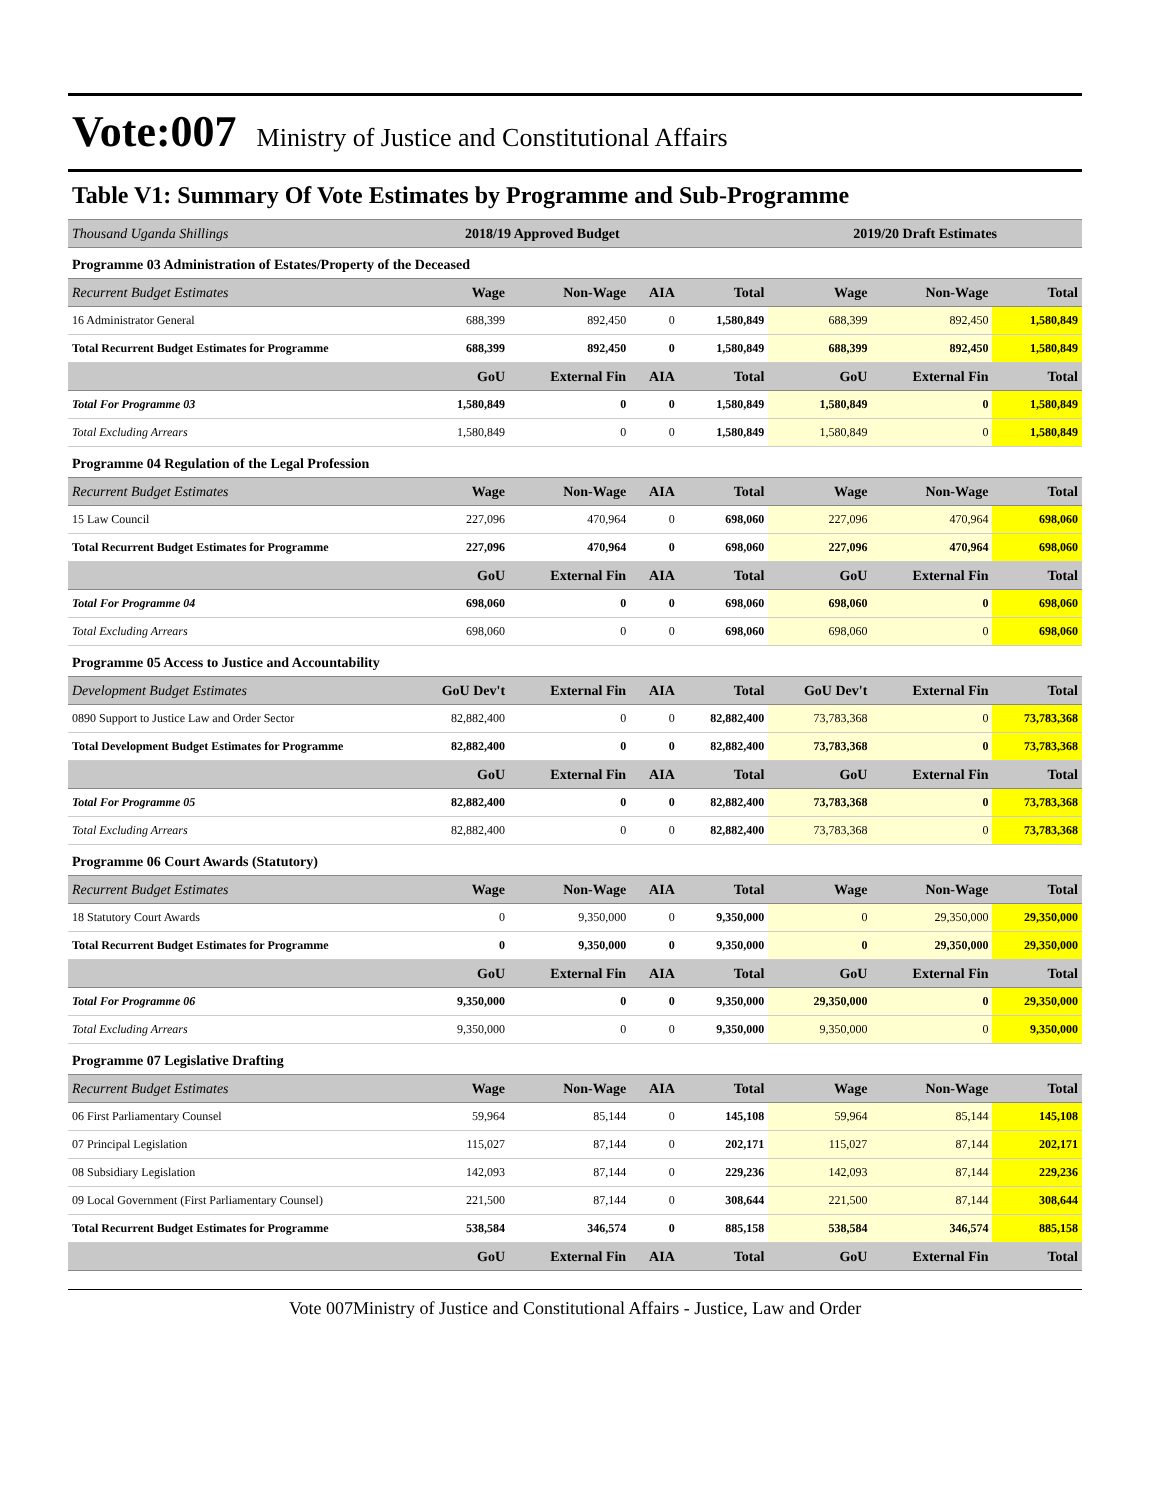Vote:007 Ministry of Justice and Constitutional Affairs
Table V1: Summary Of Vote Estimates by Programme and Sub-Programme
| Thousand Uganda Shillings | 2018/19 Approved Budget | | | | 2019/20 Draft Estimates | | |
| Programme 03 Administration of Estates/Property of the Deceased | | | | | | | |
| Recurrent Budget Estimates | Wage | Non-Wage | AIA | Total | Wage | Non-Wage | Total |
| 16 Administrator General | 688,399 | 892,450 | 0 | 1,580,849 | 688,399 | 892,450 | 1,580,849 |
| Total Recurrent Budget Estimates for Programme | 688,399 | 892,450 | 0 | 1,580,849 | 688,399 | 892,450 | 1,580,849 |
| | GoU | External Fin | AIA | Total | GoU | External Fin | Total |
| Total For Programme 03 | 1,580,849 | 0 | 0 | 1,580,849 | 1,580,849 | 0 | 1,580,849 |
| Total Excluding Arrears | 1,580,849 | 0 | 0 | 1,580,849 | 1,580,849 | 0 | 1,580,849 |
| Programme 04 Regulation of the Legal Profession | | | | | | | |
| Recurrent Budget Estimates | Wage | Non-Wage | AIA | Total | Wage | Non-Wage | Total |
| 15 Law Council | 227,096 | 470,964 | 0 | 698,060 | 227,096 | 470,964 | 698,060 |
| Total Recurrent Budget Estimates for Programme | 227,096 | 470,964 | 0 | 698,060 | 227,096 | 470,964 | 698,060 |
| | GoU | External Fin | AIA | Total | GoU | External Fin | Total |
| Total For Programme 04 | 698,060 | 0 | 0 | 698,060 | 698,060 | 0 | 698,060 |
| Total Excluding Arrears | 698,060 | 0 | 0 | 698,060 | 698,060 | 0 | 698,060 |
| Programme 05 Access to Justice and Accountability | | | | | | | |
| Development Budget Estimates | GoU Dev't | External Fin | AIA | Total | GoU Dev't | External Fin | Total |
| 0890 Support to Justice Law and Order Sector | 82,882,400 | 0 | 0 | 82,882,400 | 73,783,368 | 0 | 73,783,368 |
| Total Development Budget Estimates for Programme | 82,882,400 | 0 | 0 | 82,882,400 | 73,783,368 | 0 | 73,783,368 |
| | GoU | External Fin | AIA | Total | GoU | External Fin | Total |
| Total For Programme 05 | 82,882,400 | 0 | 0 | 82,882,400 | 73,783,368 | 0 | 73,783,368 |
| Total Excluding Arrears | 82,882,400 | 0 | 0 | 82,882,400 | 73,783,368 | 0 | 73,783,368 |
| Programme 06 Court Awards (Statutory) | | | | | | | |
| Recurrent Budget Estimates | Wage | Non-Wage | AIA | Total | Wage | Non-Wage | Total |
| 18 Statutory Court Awards | 0 | 9,350,000 | 0 | 9,350,000 | 0 | 29,350,000 | 29,350,000 |
| Total Recurrent Budget Estimates for Programme | 0 | 9,350,000 | 0 | 9,350,000 | 0 | 29,350,000 | 29,350,000 |
| | GoU | External Fin | AIA | Total | GoU | External Fin | Total |
| Total For Programme 06 | 9,350,000 | 0 | 0 | 9,350,000 | 29,350,000 | 0 | 29,350,000 |
| Total Excluding Arrears | 9,350,000 | 0 | 0 | 9,350,000 | 9,350,000 | 0 | 9,350,000 |
| Programme 07 Legislative Drafting | | | | | | | |
| Recurrent Budget Estimates | Wage | Non-Wage | AIA | Total | Wage | Non-Wage | Total |
| 06 First Parliamentary Counsel | 59,964 | 85,144 | 0 | 145,108 | 59,964 | 85,144 | 145,108 |
| 07 Principal Legislation | 115,027 | 87,144 | 0 | 202,171 | 115,027 | 87,144 | 202,171 |
| 08 Subsidiary Legislation | 142,093 | 87,144 | 0 | 229,236 | 142,093 | 87,144 | 229,236 |
| 09 Local Government (First Parliamentary Counsel) | 221,500 | 87,144 | 0 | 308,644 | 221,500 | 87,144 | 308,644 |
| Total Recurrent Budget Estimates for Programme | 538,584 | 346,574 | 0 | 885,158 | 538,584 | 346,574 | 885,158 |
| | GoU | External Fin | AIA | Total | GoU | External Fin | Total |
Vote 007Ministry of Justice and Constitutional Affairs - Justice, Law and Order